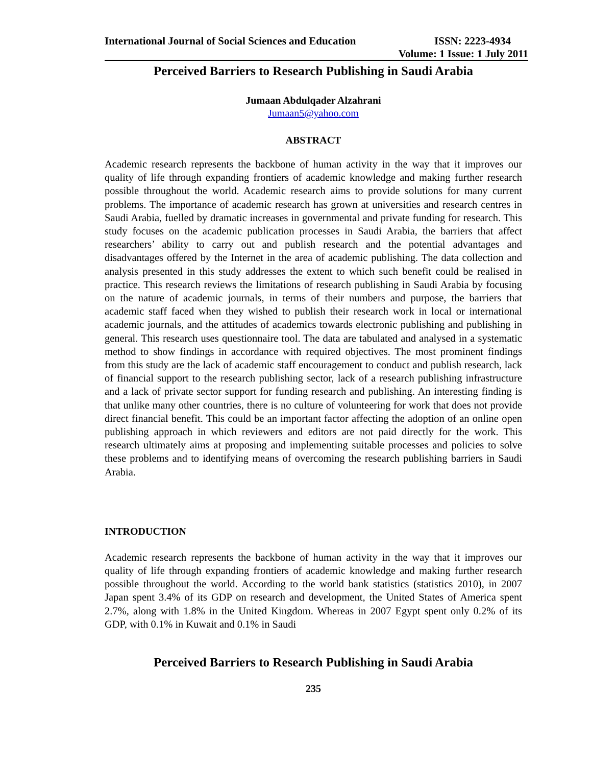International Journal of Social Sciences and Education ISSN: 2223-4934
Volume: 1 Issue: 1 July 2011
Perceived Barriers to Research Publishing in Saudi Arabia
Jumaan Abdulqader Alzahrani
Jumaan5@yahoo.com
ABSTRACT
Academic research represents the backbone of human activity in the way that it improves our quality of life through expanding frontiers of academic knowledge and making further research possible throughout the world. Academic research aims to provide solutions for many current problems. The importance of academic research has grown at universities and research centres in Saudi Arabia, fuelled by dramatic increases in governmental and private funding for research. This study focuses on the academic publication processes in Saudi Arabia, the barriers that affect researchers’ ability to carry out and publish research and the potential advantages and disadvantages offered by the Internet in the area of academic publishing. The data collection and analysis presented in this study addresses the extent to which such benefit could be realised in practice. This research reviews the limitations of research publishing in Saudi Arabia by focusing on the nature of academic journals, in terms of their numbers and purpose, the barriers that academic staff faced when they wished to publish their research work in local or international academic journals, and the attitudes of academics towards electronic publishing and publishing in general. This research uses questionnaire tool. The data are tabulated and analysed in a systematic method to show findings in accordance with required objectives. The most prominent findings from this study are the lack of academic staff encouragement to conduct and publish research, lack of financial support to the research publishing sector, lack of a research publishing infrastructure and a lack of private sector support for funding research and publishing. An interesting finding is that unlike many other countries, there is no culture of volunteering for work that does not provide direct financial benefit. This could be an important factor affecting the adoption of an online open publishing approach in which reviewers and editors are not paid directly for the work. This research ultimately aims at proposing and implementing suitable processes and policies to solve these problems and to identifying means of overcoming the research publishing barriers in Saudi Arabia.
INTRODUCTION
Academic research represents the backbone of human activity in the way that it improves our quality of life through expanding frontiers of academic knowledge and making further research possible throughout the world. According to the world bank statistics (statistics 2010), in 2007 Japan spent 3.4% of its GDP on research and development, the United States of America spent 2.7%, along with 1.8% in the United Kingdom. Whereas in 2007 Egypt spent only 0.2% of its GDP, with 0.1% in Kuwait and 0.1% in Saudi
Perceived Barriers to Research Publishing in Saudi Arabia
235